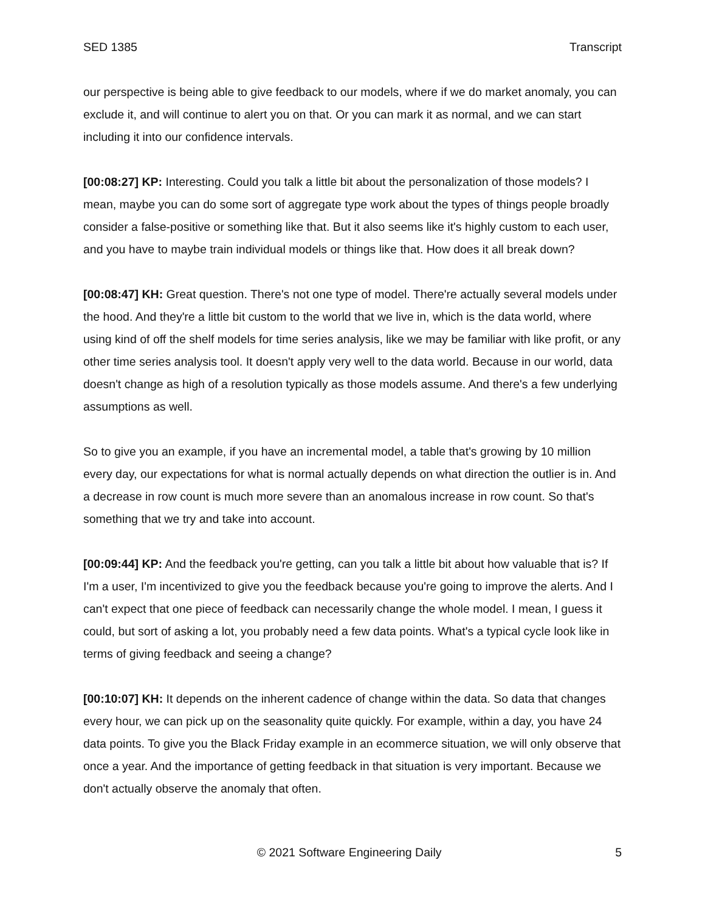SED 1385 Transcript
our perspective is being able to give feedback to our models, where if we do market anomaly, you can exclude it, and will continue to alert you on that. Or you can mark it as normal, and we can start including it into our confidence intervals.
[00:08:27] KP: Interesting. Could you talk a little bit about the personalization of those models? I mean, maybe you can do some sort of aggregate type work about the types of things people broadly consider a false-positive or something like that. But it also seems like it's highly custom to each user, and you have to maybe train individual models or things like that. How does it all break down?
[00:08:47] KH: Great question. There's not one type of model. There're actually several models under the hood. And they're a little bit custom to the world that we live in, which is the data world, where using kind of off the shelf models for time series analysis, like we may be familiar with like profit, or any other time series analysis tool. It doesn't apply very well to the data world. Because in our world, data doesn't change as high of a resolution typically as those models assume. And there's a few underlying assumptions as well.
So to give you an example, if you have an incremental model, a table that's growing by 10 million every day, our expectations for what is normal actually depends on what direction the outlier is in. And a decrease in row count is much more severe than an anomalous increase in row count. So that's something that we try and take into account.
[00:09:44] KP: And the feedback you're getting, can you talk a little bit about how valuable that is? If I'm a user, I'm incentivized to give you the feedback because you're going to improve the alerts. And I can't expect that one piece of feedback can necessarily change the whole model. I mean, I guess it could, but sort of asking a lot, you probably need a few data points. What's a typical cycle look like in terms of giving feedback and seeing a change?
[00:10:07] KH: It depends on the inherent cadence of change within the data. So data that changes every hour, we can pick up on the seasonality quite quickly. For example, within a day, you have 24 data points. To give you the Black Friday example in an ecommerce situation, we will only observe that once a year. And the importance of getting feedback in that situation is very important. Because we don't actually observe the anomaly that often.
© 2021 Software Engineering Daily 5